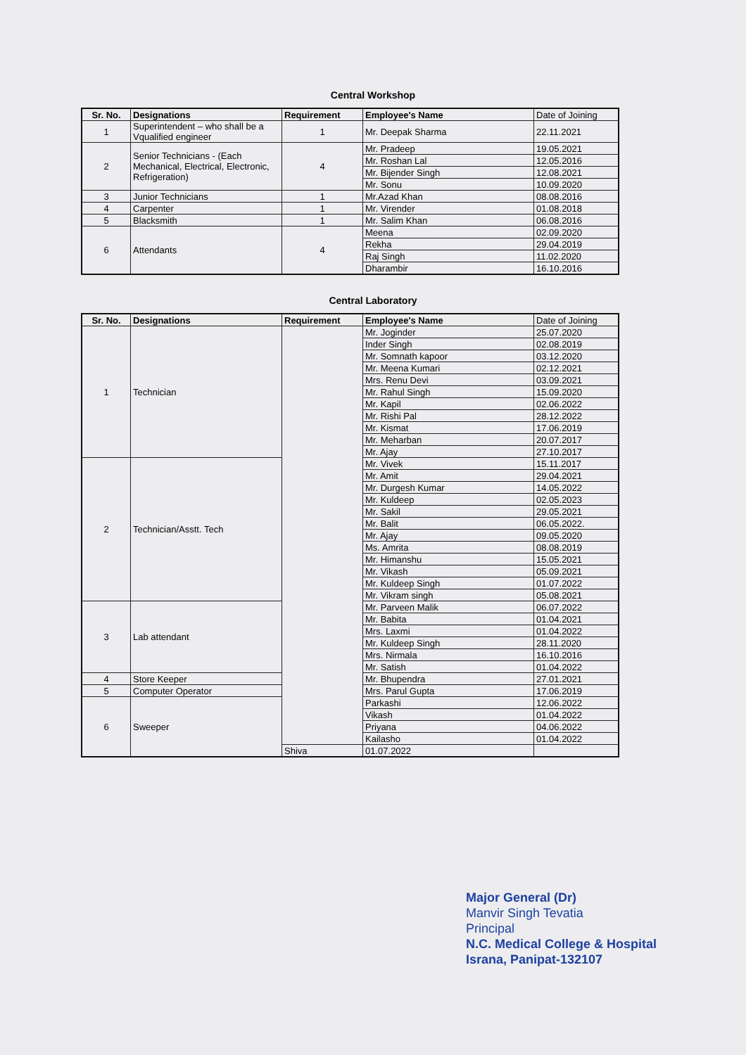Central Workshop
| Sr. No. | Designations | Requirement | Employee's Name | Date of Joining |
| --- | --- | --- | --- | --- |
| 1 | Superintendent – who shall be a Vqualified engineer | 1 | Mr. Deepak Sharma | 22.11.2021 |
| 2 | Senior Technicians - (Each Mechanical, Electrical, Electronic, Refrigeration) | 4 | Mr. Pradeep | 19.05.2021 |
| | | | Mr. Roshan Lal | 12.05.2016 |
| | | | Mr. Bijender Singh | 12.08.2021 |
| | | | Mr. Sonu | 10.09.2020 |
| 3 | Junior Technicians | 1 | Mr.Azad Khan | 08.08.2016 |
| 4 | Carpenter | 1 | Mr. Virender | 01.08.2018 |
| 5 | Blacksmith | 1 | Mr. Salim Khan | 06.08.2016 |
| 6 | Attendants | 4 | Meena | 02.09.2020 |
| | | | Rekha | 29.04.2019 |
| | | | Raj Singh | 11.02.2020 |
| | | | Dharambir | 16.10.2016 |
Central Laboratory
| Sr. No. | Designations | Requirement | Employee's Name | Date of Joining |
| --- | --- | --- | --- | --- |
| 1 | Technician | | Mr. Joginder | 25.07.2020 |
| | | | Inder Singh | 02.08.2019 |
| | | | Mr. Somnath kapoor | 03.12.2020 |
| | | | Mr. Meena Kumari | 02.12.2021 |
| | | | Mrs. Renu Devi | 03.09.2021 |
| | | | Mr. Rahul Singh | 15.09.2020 |
| | | | Mr. Kapil | 02.06.2022 |
| | | | Mr. Rishi Pal | 28.12.2022 |
| | | | Mr. Kismat | 17.06.2019 |
| | | | Mr. Meharban | 20.07.2017 |
| | | | Mr. Ajay | 27.10.2017 |
| 2 | Technician/Asstt. Tech | | Mr. Vivek | 15.11.2017 |
| | | | Mr. Amit | 29.04.2021 |
| | | | Mr. Durgesh Kumar | 14.05.2022 |
| | | | Mr. Kuldeep | 02.05.2023 |
| | | | Mr. Sakil | 29.05.2021 |
| | | | Mr. Balit | 06.05.2022. |
| | | | Mr. Ajay | 09.05.2020 |
| | | | Ms. Amrita | 08.08.2019 |
| | | | Mr. Himanshu | 15.05.2021 |
| | | | Mr. Vikash | 05.09.2021 |
| | | | Mr. Kuldeep Singh | 01.07.2022 |
| | | | Mr. Vikram singh | 05.08.2021 |
| 3 | Lab attendant | | Mr. Parveen Malik | 06.07.2022 |
| | | | Mr. Babita | 01.04.2021 |
| | | | Mrs. Laxmi | 01.04.2022 |
| | | | Mr. Kuldeep Singh | 28.11.2020 |
| | | | Mrs. Nirmala | 16.10.2016 |
| | | | Mr. Satish | 01.04.2022 |
| 4 | Store Keeper | | Mr. Bhupendra | 27.01.2021 |
| 5 | Computer Operator | | Mrs. Parul Gupta | 17.06.2019 |
| 6 | Sweeper | | Parkashi | 12.06.2022 |
| | | | Vikash | 01.04.2022 |
| | | | Priyana | 04.06.2022 |
| | | | Kailasho | 01.04.2022 |
| | | Shiva | 01.07.2022 | |
Major General (Dr)
Manvir Singh Tevatia
Principal
N.C. Medical College & Hospital
Israna, Panipat-132107